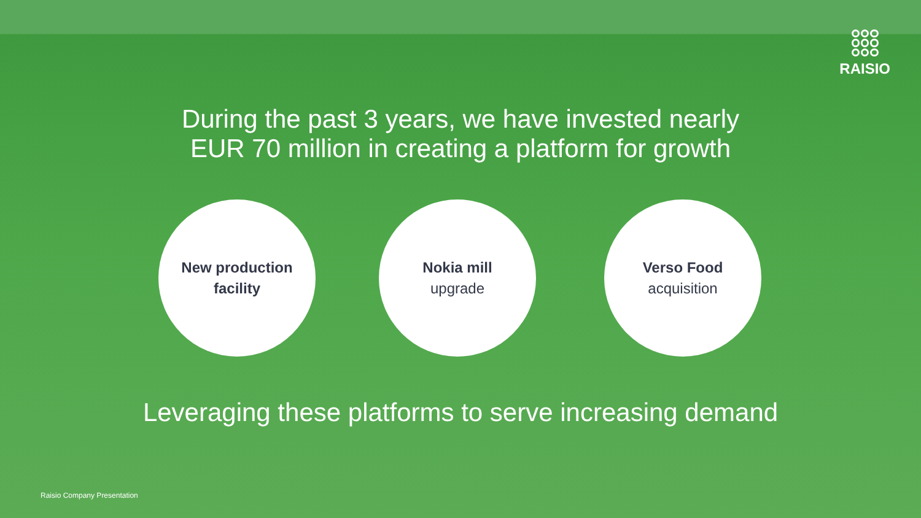RAISIO
During the past 3 years, we have invested nearly
EUR 70 million in creating a platform for growth
New production facility
Nokia mill
upgrade
Verso Food
acquisition
Leveraging these platforms to serve increasing demand
Raisio Company Presentation